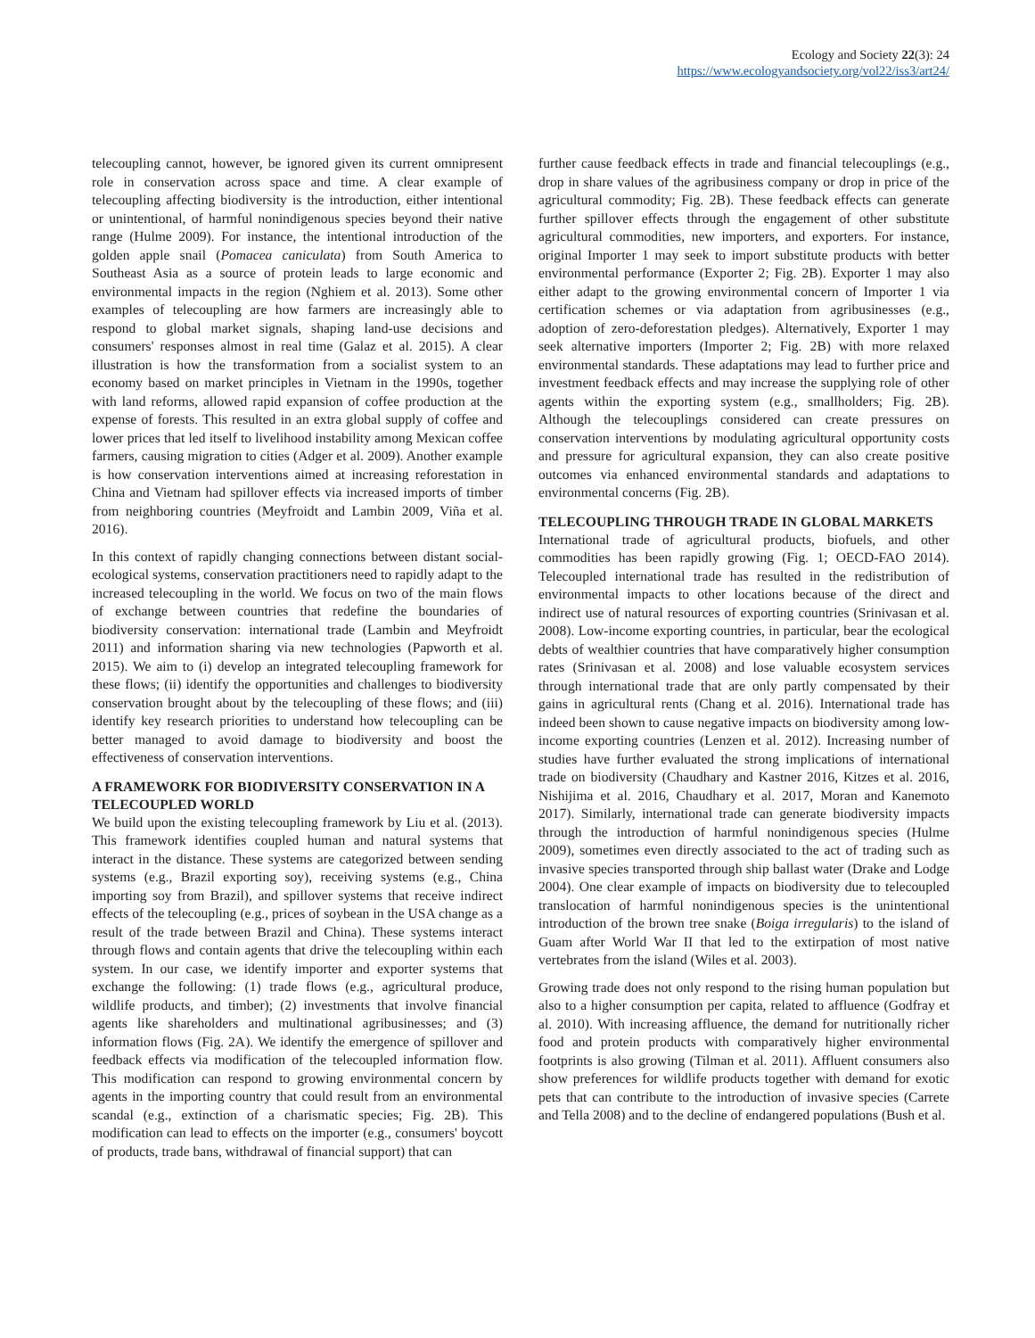Ecology and Society 22(3): 24
https://www.ecologyandsociety.org/vol22/iss3/art24/
telecoupling cannot, however, be ignored given its current omnipresent role in conservation across space and time. A clear example of telecoupling affecting biodiversity is the introduction, either intentional or unintentional, of harmful nonindigenous species beyond their native range (Hulme 2009). For instance, the intentional introduction of the golden apple snail (Pomacea caniculata) from South America to Southeast Asia as a source of protein leads to large economic and environmental impacts in the region (Nghiem et al. 2013). Some other examples of telecoupling are how farmers are increasingly able to respond to global market signals, shaping land-use decisions and consumers' responses almost in real time (Galaz et al. 2015). A clear illustration is how the transformation from a socialist system to an economy based on market principles in Vietnam in the 1990s, together with land reforms, allowed rapid expansion of coffee production at the expense of forests. This resulted in an extra global supply of coffee and lower prices that led itself to livelihood instability among Mexican coffee farmers, causing migration to cities (Adger et al. 2009). Another example is how conservation interventions aimed at increasing reforestation in China and Vietnam had spillover effects via increased imports of timber from neighboring countries (Meyfroidt and Lambin 2009, Viña et al. 2016).
In this context of rapidly changing connections between distant social-ecological systems, conservation practitioners need to rapidly adapt to the increased telecoupling in the world. We focus on two of the main flows of exchange between countries that redefine the boundaries of biodiversity conservation: international trade (Lambin and Meyfroidt 2011) and information sharing via new technologies (Papworth et al. 2015). We aim to (i) develop an integrated telecoupling framework for these flows; (ii) identify the opportunities and challenges to biodiversity conservation brought about by the telecoupling of these flows; and (iii) identify key research priorities to understand how telecoupling can be better managed to avoid damage to biodiversity and boost the effectiveness of conservation interventions.
A FRAMEWORK FOR BIODIVERSITY CONSERVATION IN A TELECOUPLED WORLD
We build upon the existing telecoupling framework by Liu et al. (2013). This framework identifies coupled human and natural systems that interact in the distance. These systems are categorized between sending systems (e.g., Brazil exporting soy), receiving systems (e.g., China importing soy from Brazil), and spillover systems that receive indirect effects of the telecoupling (e.g., prices of soybean in the USA change as a result of the trade between Brazil and China). These systems interact through flows and contain agents that drive the telecoupling within each system. In our case, we identify importer and exporter systems that exchange the following: (1) trade flows (e.g., agricultural produce, wildlife products, and timber); (2) investments that involve financial agents like shareholders and multinational agribusinesses; and (3) information flows (Fig. 2A). We identify the emergence of spillover and feedback effects via modification of the telecoupled information flow. This modification can respond to growing environmental concern by agents in the importing country that could result from an environmental scandal (e.g., extinction of a charismatic species; Fig. 2B). This modification can lead to effects on the importer (e.g., consumers' boycott of products, trade bans, withdrawal of financial support) that can
further cause feedback effects in trade and financial telecouplings (e.g., drop in share values of the agribusiness company or drop in price of the agricultural commodity; Fig. 2B). These feedback effects can generate further spillover effects through the engagement of other substitute agricultural commodities, new importers, and exporters. For instance, original Importer 1 may seek to import substitute products with better environmental performance (Exporter 2; Fig. 2B). Exporter 1 may also either adapt to the growing environmental concern of Importer 1 via certification schemes or via adaptation from agribusinesses (e.g., adoption of zero-deforestation pledges). Alternatively, Exporter 1 may seek alternative importers (Importer 2; Fig. 2B) with more relaxed environmental standards. These adaptations may lead to further price and investment feedback effects and may increase the supplying role of other agents within the exporting system (e.g., smallholders; Fig. 2B). Although the telecouplings considered can create pressures on conservation interventions by modulating agricultural opportunity costs and pressure for agricultural expansion, they can also create positive outcomes via enhanced environmental standards and adaptations to environmental concerns (Fig. 2B).
TELECOUPLING THROUGH TRADE IN GLOBAL MARKETS
International trade of agricultural products, biofuels, and other commodities has been rapidly growing (Fig. 1; OECD-FAO 2014). Telecoupled international trade has resulted in the redistribution of environmental impacts to other locations because of the direct and indirect use of natural resources of exporting countries (Srinivasan et al. 2008). Low-income exporting countries, in particular, bear the ecological debts of wealthier countries that have comparatively higher consumption rates (Srinivasan et al. 2008) and lose valuable ecosystem services through international trade that are only partly compensated by their gains in agricultural rents (Chang et al. 2016). International trade has indeed been shown to cause negative impacts on biodiversity among low-income exporting countries (Lenzen et al. 2012). Increasing number of studies have further evaluated the strong implications of international trade on biodiversity (Chaudhary and Kastner 2016, Kitzes et al. 2016, Nishijima et al. 2016, Chaudhary et al. 2017, Moran and Kanemoto 2017). Similarly, international trade can generate biodiversity impacts through the introduction of harmful nonindigenous species (Hulme 2009), sometimes even directly associated to the act of trading such as invasive species transported through ship ballast water (Drake and Lodge 2004). One clear example of impacts on biodiversity due to telecoupled translocation of harmful nonindigenous species is the unintentional introduction of the brown tree snake (Boiga irregularis) to the island of Guam after World War II that led to the extirpation of most native vertebrates from the island (Wiles et al. 2003).
Growing trade does not only respond to the rising human population but also to a higher consumption per capita, related to affluence (Godfray et al. 2010). With increasing affluence, the demand for nutritionally richer food and protein products with comparatively higher environmental footprints is also growing (Tilman et al. 2011). Affluent consumers also show preferences for wildlife products together with demand for exotic pets that can contribute to the introduction of invasive species (Carrete and Tella 2008) and to the decline of endangered populations (Bush et al.